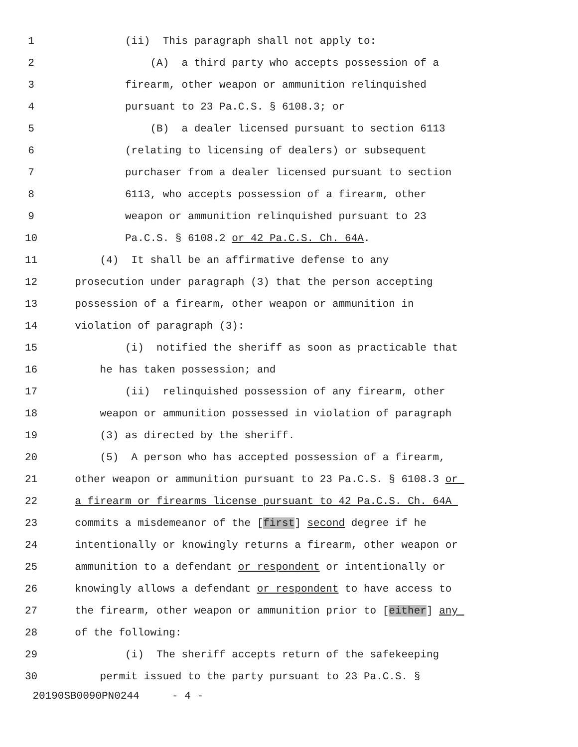1 (ii) This paragraph shall not apply to:
2 (A) a third party who accepts possession of a
3 firearm, other weapon or ammunition relinquished
4 pursuant to 23 Pa.C.S. § 6108.3; or
5 (B) a dealer licensed pursuant to section 6113
6 (relating to licensing of dealers) or subsequent
7 purchaser from a dealer licensed pursuant to section
8 6113, who accepts possession of a firearm, other
9 weapon or ammunition relinquished pursuant to 23
10 Pa.C.S. § 6108.2 or 42 Pa.C.S. Ch. 64A.
11 (4) It shall be an affirmative defense to any
12 prosecution under paragraph (3) that the person accepting
13 possession of a firearm, other weapon or ammunition in
14 violation of paragraph (3):
15 (i) notified the sheriff as soon as practicable that
16 he has taken possession; and
17 (ii) relinquished possession of any firearm, other
18 weapon or ammunition possessed in violation of paragraph
19 (3) as directed by the sheriff.
20 (5) A person who has accepted possession of a firearm,
21 other weapon or ammunition pursuant to 23 Pa.C.S. § 6108.3 or
22 a firearm or firearms license pursuant to 42 Pa.C.S. Ch. 64A
23 commits a misdemeanor of the [first] second degree if he
24 intentionally or knowingly returns a firearm, other weapon or
25 ammunition to a defendant or respondent or intentionally or
26 knowingly allows a defendant or respondent to have access to
27 the firearm, other weapon or ammunition prior to [either] any
28 of the following:
29 (i) The sheriff accepts return of the safekeeping
30 permit issued to the party pursuant to 23 Pa.C.S. §
20190SB0090PN0244 - 4 -